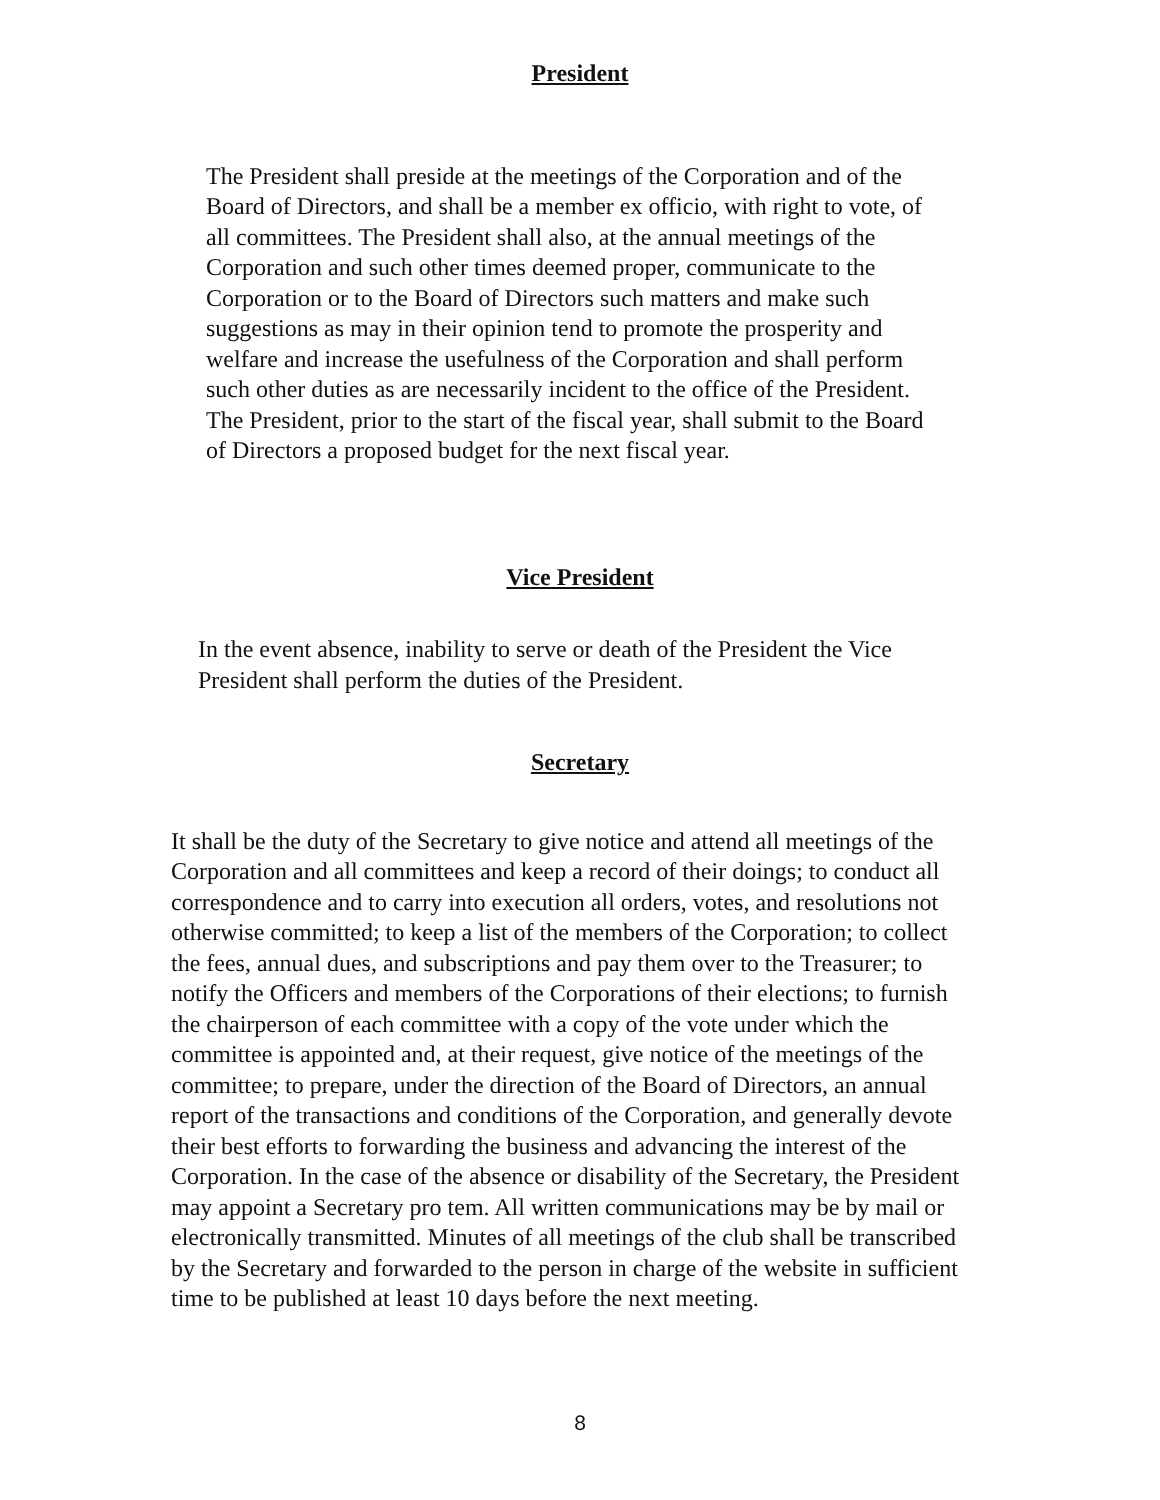President
The President shall preside at the meetings of the Corporation and of the Board of Directors, and shall be a member ex officio, with right to vote, of all committees. The President shall also, at the annual meetings of the Corporation and such other times deemed proper, communicate to the Corporation or to the Board of Directors such matters and make such suggestions as may in their opinion tend to promote the prosperity and welfare and increase the usefulness of the Corporation and shall perform such other duties as are necessarily incident to the office of the President. The President, prior to the start of the fiscal year, shall submit to the Board of Directors a proposed budget for the next fiscal year.
Vice President
In the event absence, inability to serve or death of the President the Vice President shall perform the duties of the President.
Secretary
It shall be the duty of the Secretary to give notice and attend all meetings of the Corporation and all committees and keep a record of their doings; to conduct all correspondence and to carry into execution all orders, votes, and resolutions not otherwise committed; to keep a list of the members of the Corporation; to collect the fees, annual dues, and subscriptions and pay them over to the Treasurer; to notify the Officers and members of the Corporations of their elections; to furnish the chairperson of each committee with a copy of the vote under which the committee is appointed and, at their request, give notice of the meetings of the committee; to prepare, under the direction of the Board of Directors, an annual report of the transactions and conditions of the Corporation, and generally devote their best efforts to forwarding the business and advancing the interest of the Corporation. In the case of the absence or disability of the Secretary, the President may appoint a Secretary pro tem. All written communications may be by mail or electronically transmitted. Minutes of all meetings of the club shall be transcribed by the Secretary and forwarded to the person in charge of the website in sufficient time to be published at least 10 days before the next meeting.
8